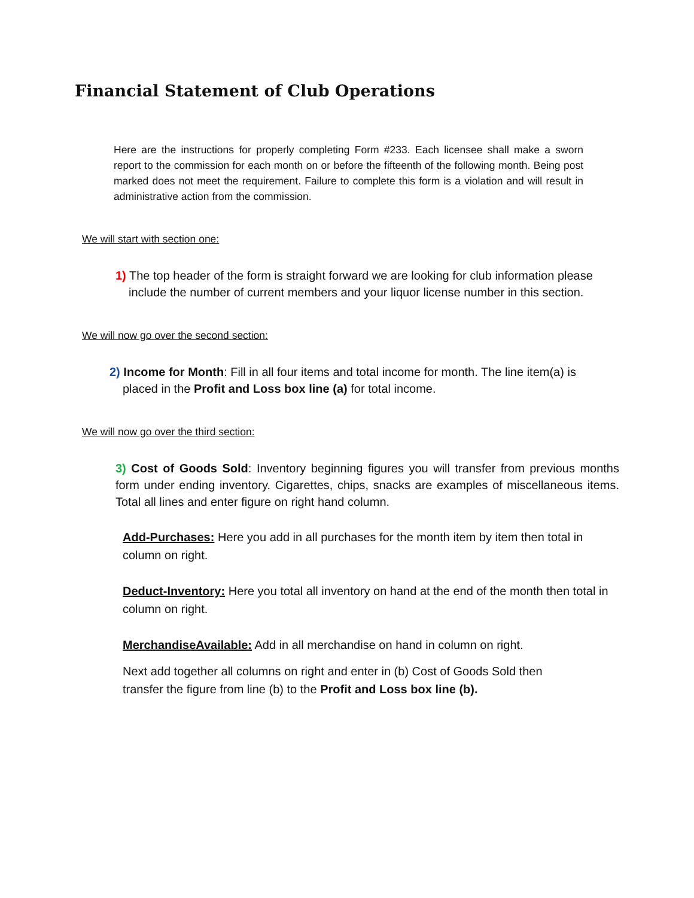Financial Statement of Club Operations
Here are the instructions for properly completing Form #233. Each licensee shall make a sworn report to the commission for each month on or before the fifteenth of the following month. Being post marked does not meet the requirement. Failure to complete this form is a violation and will result in administrative action from the commission.
We will start with section one:
1) The top header of the form is straight forward we are looking for club information please include the number of current members and your liquor license number in this section.
We will now go over the second section:
2) Income for Month: Fill in all four items and total income for month. The line item(a) is placed in the Profit and Loss box line (a) for total income.
We will now go over the third section:
3) Cost of Goods Sold: Inventory beginning figures you will transfer from previous months form under ending inventory. Cigarettes, chips, snacks are examples of miscellaneous items. Total all lines and enter figure on right hand column.
Add-Purchases: Here you add in all purchases for the month item by item then total in column on right.
Deduct-Inventory: Here you total all inventory on hand at the end of the month then total in column on right.
MerchandiseAvailable: Add in all merchandise on hand in column on right.
Next add together all columns on right and enter in (b) Cost of Goods Sold then
transfer the figure from line (b) to the Profit and Loss box line (b).